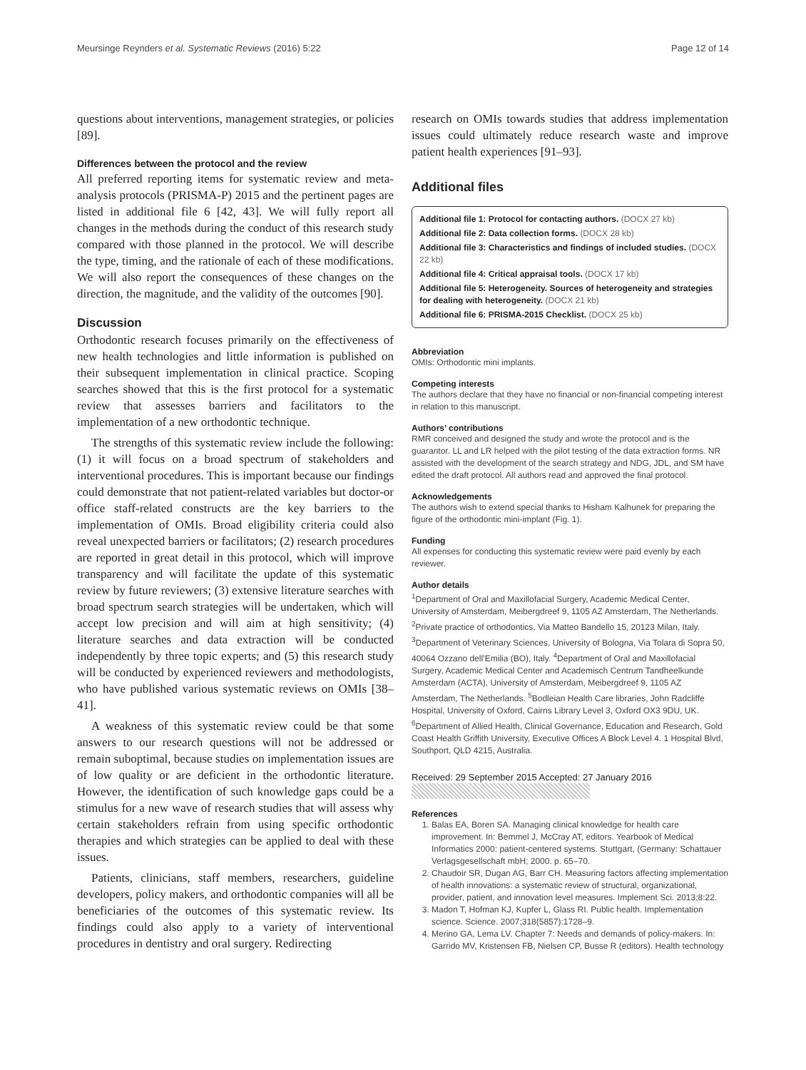Meursinge Reynders et al. Systematic Reviews (2016) 5:22 Page 12 of 14
questions about interventions, management strategies, or policies [89].
Differences between the protocol and the review
All preferred reporting items for systematic review and meta-analysis protocols (PRISMA-P) 2015 and the pertinent pages are listed in additional file 6 [42, 43]. We will fully report all changes in the methods during the conduct of this research study compared with those planned in the protocol. We will describe the type, timing, and the rationale of each of these modifications. We will also report the consequences of these changes on the direction, the magnitude, and the validity of the outcomes [90].
Discussion
Orthodontic research focuses primarily on the effectiveness of new health technologies and little information is published on their subsequent implementation in clinical practice. Scoping searches showed that this is the first protocol for a systematic review that assesses barriers and facilitators to the implementation of a new orthodontic technique.
The strengths of this systematic review include the following: (1) it will focus on a broad spectrum of stakeholders and interventional procedures. This is important because our findings could demonstrate that not patient-related variables but doctor-or office staff-related constructs are the key barriers to the implementation of OMIs. Broad eligibility criteria could also reveal unexpected barriers or facilitators; (2) research procedures are reported in great detail in this protocol, which will improve transparency and will facilitate the update of this systematic review by future reviewers; (3) extensive literature searches with broad spectrum search strategies will be undertaken, which will accept low precision and will aim at high sensitivity; (4) literature searches and data extraction will be conducted independently by three topic experts; and (5) this research study will be conducted by experienced reviewers and methodologists, who have published various systematic reviews on OMIs [38–41].
A weakness of this systematic review could be that some answers to our research questions will not be addressed or remain suboptimal, because studies on implementation issues are of low quality or are deficient in the orthodontic literature. However, the identification of such knowledge gaps could be a stimulus for a new wave of research studies that will assess why certain stakeholders refrain from using specific orthodontic therapies and which strategies can be applied to deal with these issues.
Patients, clinicians, staff members, researchers, guideline developers, policy makers, and orthodontic companies will all be beneficiaries of the outcomes of this systematic review. Its findings could also apply to a variety of interventional procedures in dentistry and oral surgery. Redirecting
research on OMIs towards studies that address implementation issues could ultimately reduce research waste and improve patient health experiences [91–93].
Additional files
Additional file 1: Protocol for contacting authors. (DOCX 27 kb)
Additional file 2: Data collection forms. (DOCX 28 kb)
Additional file 3: Characteristics and findings of included studies. (DOCX 22 kb)
Additional file 4: Critical appraisal tools. (DOCX 17 kb)
Additional file 5: Heterogeneity. Sources of heterogeneity and strategies for dealing with heterogeneity. (DOCX 21 kb)
Additional file 6: PRISMA-2015 Checklist. (DOCX 25 kb)
Abbreviation
OMIs: Orthodontic mini implants.
Competing interests
The authors declare that they have no financial or non-financial competing interest in relation to this manuscript.
Authors’ contributions
RMR conceived and designed the study and wrote the protocol and is the guarantor. LL and LR helped with the pilot testing of the data extraction forms. NR assisted with the development of the search strategy and NDG, JDL, and SM have edited the draft protocol. All authors read and approved the final protocol.
Acknowledgements
The authors wish to extend special thanks to Hisham Kalhunek for preparing the figure of the orthodontic mini-implant (Fig. 1).
Funding
All expenses for conducting this systematic review were paid evenly by each reviewer.
Author details
<sup>1</sup> Department of Oral and Maxillofacial Surgery, Academic Medical Center, University of Amsterdam, Meibergdreef 9, 1105 AZ Amsterdam, The Netherlands. <sup>2</sup>Private practice of orthodontics, Via Matteo Bandello 15, 20123 Milan, Italy. <sup>3</sup>Department of Veterinary Sciences, University of Bologna, Via Tolara di Sopra 50, 40064 Ozzano dell’Emilia (BO), Italy. <sup>4</sup>Department of Oral and Maxillofacial Surgery, Academic Medical Center and Academisch Centrum Tandheelkunde Amsterdam (ACTA), University of Amsterdam, Meibergdreef 9, 1105 AZ Amsterdam, The Netherlands. <sup>5</sup>Bodleian Health Care libraries, John Radcliffe Hospital, University of Oxford, Cairns Library Level 3, Oxford OX3 9DU, UK. <sup>6</sup>Department of Allied Health, Clinical Governance, Education and Research, Gold Coast Health Griffith University, Executive Offices A Block Level 4. 1 Hospital Blvd, Southport, QLD 4215, Australia.
Received: 29 September 2015 Accepted: 27 January 2016
References
1. Balas EA, Boren SA. Managing clinical knowledge for health care improvement. In: Bemmel J, McCray AT, editors. Yearbook of Medical Informatics 2000: patient-centered systems. Stuttgart, (Germany: Schattauer Verlagsgesellschaft mbH; 2000. p. 65–70.
2. Chaudoir SR, Dugan AG, Barr CH. Measuring factors affecting implementation of health innovations: a systematic review of structural, organizational, provider, patient, and innovation level measures. Implement Sci. 2013;8:22.
3. Madon T, Hofman KJ, Kupfer L, Glass RI. Public health. Implementation science. Science. 2007;318(5857):1728–9.
4. Merino GA, Lema LV. Chapter 7: Needs and demands of policy-makers. In: Garrido MV, Kristensen FB, Nielsen CP, Busse R (editors). Health technology